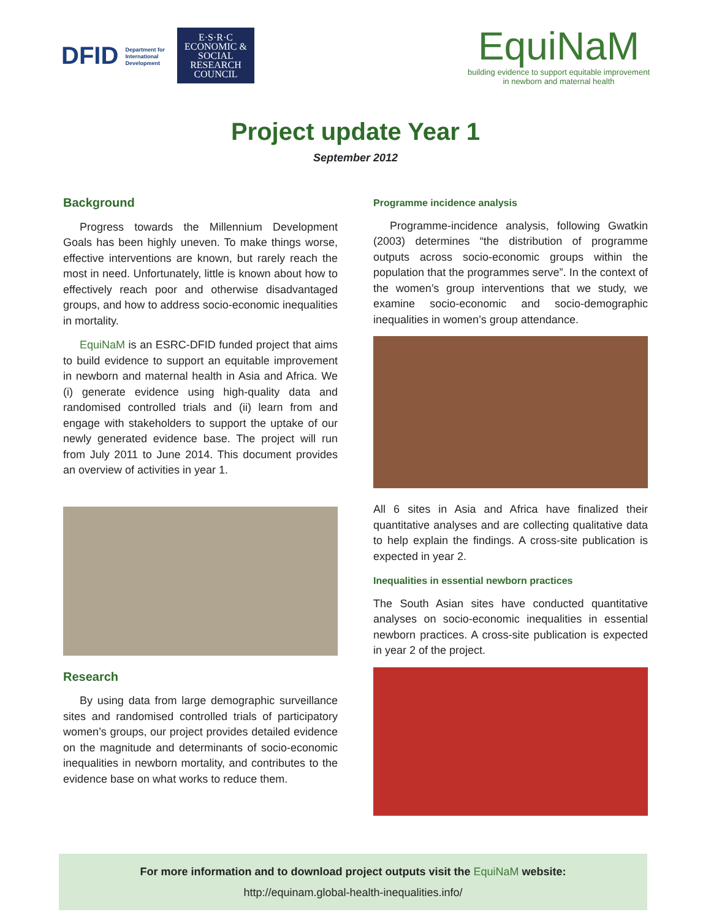DFID Department for
International
Development
E·S·R·C ECONOMIC & SOCIAL RESEARCH COUNCIL
EquiNaM
building evidence to support equitable improvement
in newborn and maternal health
Project update Year 1
September 2012
Background
Progress towards the Millennium Development Goals has been highly uneven. To make things worse, effective interventions are known, but rarely reach the most in need. Unfortunately, little is known about how to effectively reach poor and otherwise disadvantaged groups, and how to address socio-economic inequalities in mortality.
EquiNaM is an ESRC-DFID funded project that aims to build evidence to support an equitable improvement in newborn and maternal health in Asia and Africa. We (i) generate evidence using high-quality data and randomised controlled trials and (ii) learn from and engage with stakeholders to support the uptake of our newly generated evidence base. The project will run from July 2011 to June 2014. This document provides an overview of activities in year 1.
Research
By using data from large demographic surveillance sites and randomised controlled trials of participatory women’s groups, our project provides detailed evidence on the magnitude and determinants of socio-economic inequalities in newborn mortality, and contributes to the evidence base on what works to reduce them.
Programme incidence analysis
Programme-incidence analysis, following Gwatkin (2003) determines “the distribution of programme outputs across socio-economic groups within the population that the programmes serve”. In the context of the women’s group interventions that we study, we examine socio-economic and socio-demographic inequalities in women’s group attendance.
All 6 sites in Asia and Africa have finalized their quantitative analyses and are collecting qualitative data to help explain the findings. A cross-site publication is expected in year 2.
Inequalities in essential newborn practices
The South Asian sites have conducted quantitative analyses on socio-economic inequalities in essential newborn practices. A cross-site publication is expected in year 2 of the project.
For more information and to download project outputs visit the EquiNaM website:
http://equinam.global-health-inequalities.info/